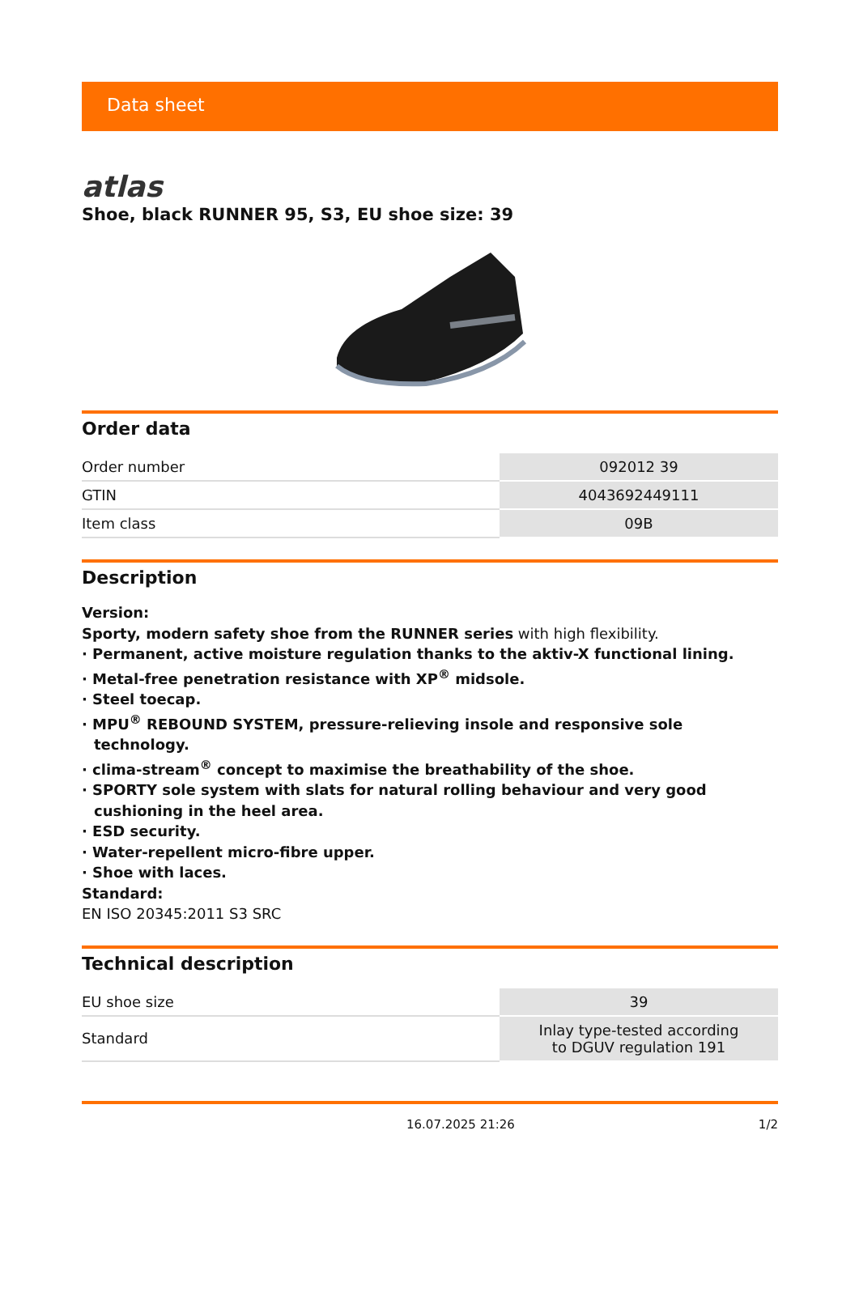Data sheet
atlas
Shoe, black RUNNER 95, S3, EU shoe size: 39
Order data
| Order number | 092012 39 |
| GTIN | 4043692449111 |
| Item class | 09B |
Description
Version:
Sporty, modern safety shoe from the RUNNER series with high flexibility.
· Permanent, active moisture regulation thanks to the aktiv-X functional lining.
· Metal-free penetration resistance with XP<sup>®</sup> midsole.
· Steel toecap.
· MPU<sup>®</sup> REBOUND SYSTEM, pressure-relieving insole and responsive sole technology.
· clima-stream<sup>®</sup> concept to maximise the breathability of the shoe.
· SPORTY sole system with slats for natural rolling behaviour and very good cushioning in the heel area.
· ESD security.
· Water-repellent micro-fibre upper.
· Shoe with laces.
Standard:
EN ISO 20345:2011 S3 SRC
Technical description
| EU shoe size | 39 |
| Standard | Inlay type-tested according to DGUV regulation 191 |
16.07.2025 21:26 1/2